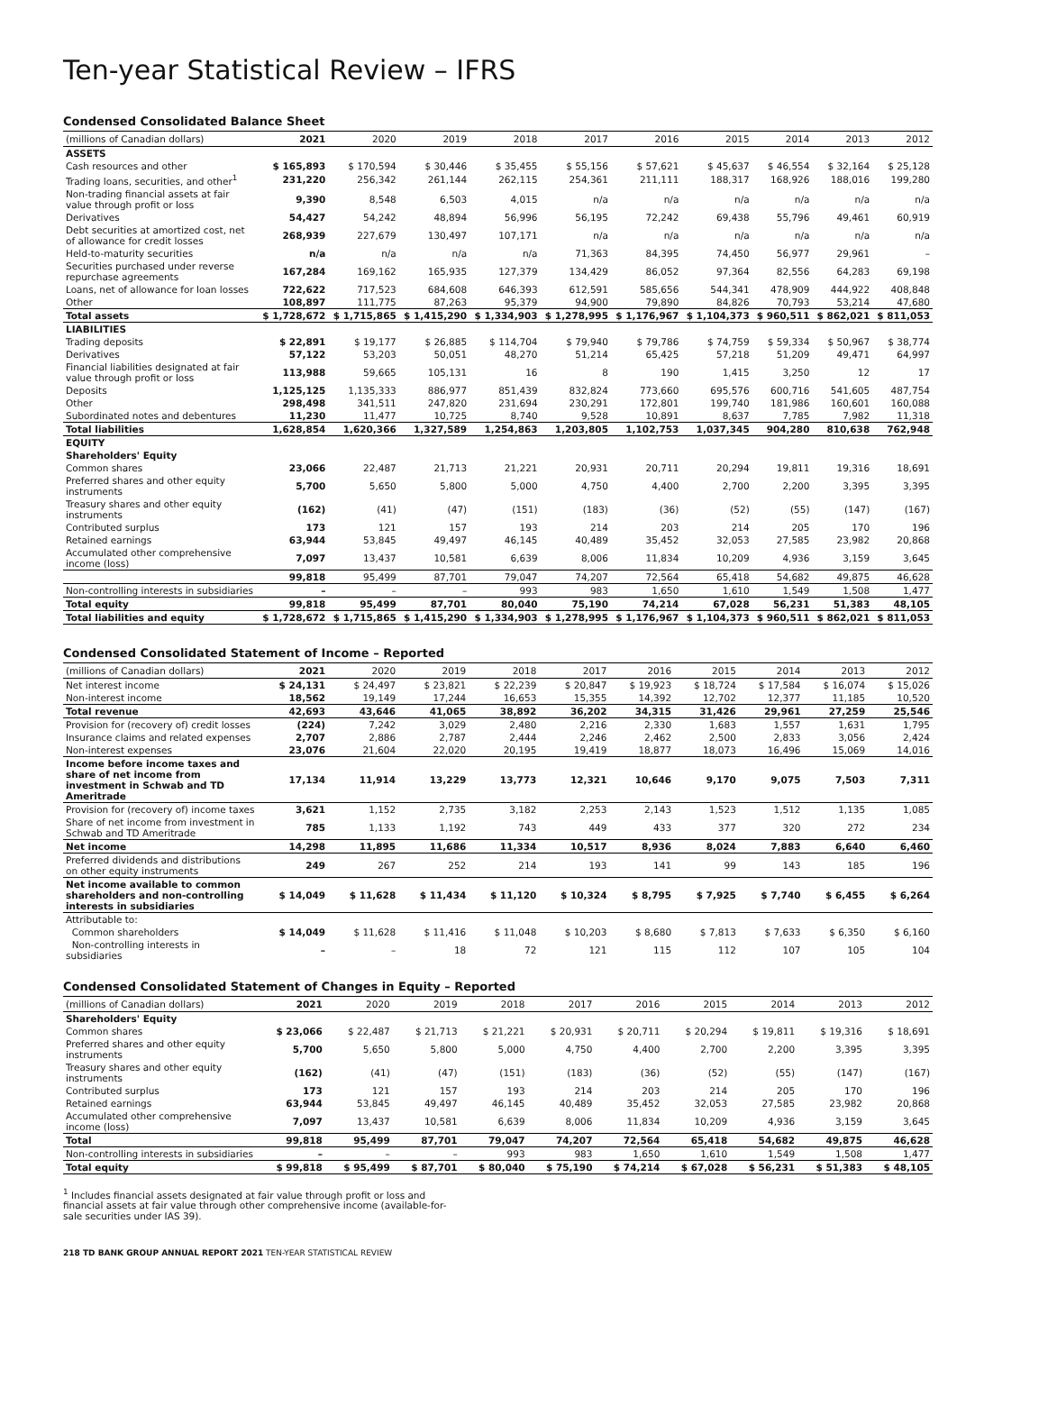Ten-year Statistical Review – IFRS
Condensed Consolidated Balance Sheet
| (millions of Canadian dollars) | 2021 | 2020 | 2019 | 2018 | 2017 | 2016 | 2015 | 2014 | 2013 | 2012 |
| --- | --- | --- | --- | --- | --- | --- | --- | --- | --- | --- |
| ASSETS | | | | | | | | | | |
| Cash resources and other | $ 165,893 | $ 170,594 | $ 30,446 | $ 35,455 | $ 55,156 | $ 57,621 | $ 45,637 | $ 46,554 | $ 32,164 | $ 25,128 |
| Trading loans, securities, and other<sup>1</sup> | 231,220 | 256,342 | 261,144 | 262,115 | 254,361 | 211,111 | 188,317 | 168,926 | 188,016 | 199,280 |
| Non-trading financial assets at fair value through profit or loss | 9,390 | 8,548 | 6,503 | 4,015 | n/a | n/a | n/a | n/a | n/a | n/a |
| Derivatives | 54,427 | 54,242 | 48,894 | 56,996 | 56,195 | 72,242 | 69,438 | 55,796 | 49,461 | 60,919 |
| Debt securities at amortized cost, net of allowance for credit losses | 268,939 | 227,679 | 130,497 | 107,171 | n/a | n/a | n/a | n/a | n/a | n/a |
| Held-to-maturity securities | n/a | n/a | n/a | n/a | 71,363 | 84,395 | 74,450 | 56,977 | 29,961 | – |
| Securities purchased under reverse repurchase agreements | 167,284 | 169,162 | 165,935 | 127,379 | 134,429 | 86,052 | 97,364 | 82,556 | 64,283 | 69,198 |
| Loans, net of allowance for loan losses | 722,622 | 717,523 | 684,608 | 646,393 | 612,591 | 585,656 | 544,341 | 478,909 | 444,922 | 408,848 |
| Other | 108,897 | 111,775 | 87,263 | 95,379 | 94,900 | 79,890 | 84,826 | 70,793 | 53,214 | 47,680 |
| Total assets | $ 1,728,672 | $ 1,715,865 | $ 1,415,290 | $ 1,334,903 | $ 1,278,995 | $ 1,176,967 | $ 1,104,373 | $ 960,511 | $ 862,021 | $ 811,053 |
| LIABILITIES | | | | | | | | | | |
| Trading deposits | $ 22,891 | $ 19,177 | $ 26,885 | $ 114,704 | $ 79,940 | $ 79,786 | $ 74,759 | $ 59,334 | $ 50,967 | $ 38,774 |
| Derivatives | 57,122 | 53,203 | 50,051 | 48,270 | 51,214 | 65,425 | 57,218 | 51,209 | 49,471 | 64,997 |
| Financial liabilities designated at fair value through profit or loss | 113,988 | 59,665 | 105,131 | 16 | 8 | 190 | 1,415 | 3,250 | 12 | 17 |
| Deposits | 1,125,125 | 1,135,333 | 886,977 | 851,439 | 832,824 | 773,660 | 695,576 | 600,716 | 541,605 | 487,754 |
| Other | 298,498 | 341,511 | 247,820 | 231,694 | 230,291 | 172,801 | 199,740 | 181,986 | 160,601 | 160,088 |
| Subordinated notes and debentures | 11,230 | 11,477 | 10,725 | 8,740 | 9,528 | 10,891 | 8,637 | 7,785 | 7,982 | 11,318 |
| Total liabilities | 1,628,854 | 1,620,366 | 1,327,589 | 1,254,863 | 1,203,805 | 1,102,753 | 1,037,345 | 904,280 | 810,638 | 762,948 |
| EQUITY | | | | | | | | | | |
| Shareholders' Equity | | | | | | | | | | |
| Common shares | 23,066 | 22,487 | 21,713 | 21,221 | 20,931 | 20,711 | 20,294 | 19,811 | 19,316 | 18,691 |
| Preferred shares and other equity instruments | 5,700 | 5,650 | 5,800 | 5,000 | 4,750 | 4,400 | 2,700 | 2,200 | 3,395 | 3,395 |
| Treasury shares and other equity instruments | (162) | (41) | (47) | (151) | (183) | (36) | (52) | (55) | (147) | (167) |
| Contributed surplus | 173 | 121 | 157 | 193 | 214 | 203 | 214 | 205 | 170 | 196 |
| Retained earnings | 63,944 | 53,845 | 49,497 | 46,145 | 40,489 | 35,452 | 32,053 | 27,585 | 23,982 | 20,868 |
| Accumulated other comprehensive income (loss) | 7,097 | 13,437 | 10,581 | 6,639 | 8,006 | 11,834 | 10,209 | 4,936 | 3,159 | 3,645 |
| | 99,818 | 95,499 | 87,701 | 79,047 | 74,207 | 72,564 | 65,418 | 54,682 | 49,875 | 46,628 |
| Non-controlling interests in subsidiaries | – | – | – | 993 | 983 | 1,650 | 1,610 | 1,549 | 1,508 | 1,477 |
| Total equity | 99,818 | 95,499 | 87,701 | 80,040 | 75,190 | 74,214 | 67,028 | 56,231 | 51,383 | 48,105 |
| Total liabilities and equity | $ 1,728,672 | $ 1,715,865 | $ 1,415,290 | $ 1,334,903 | $ 1,278,995 | $ 1,176,967 | $ 1,104,373 | $ 960,511 | $ 862,021 | $ 811,053 |
Condensed Consolidated Statement of Income – Reported
| (millions of Canadian dollars) | 2021 | 2020 | 2019 | 2018 | 2017 | 2016 | 2015 | 2014 | 2013 | 2012 |
| --- | --- | --- | --- | --- | --- | --- | --- | --- | --- | --- |
| Net interest income | $ 24,131 | $ 24,497 | $ 23,821 | $ 22,239 | $ 20,847 | $ 19,923 | $ 18,724 | $ 17,584 | $ 16,074 | $ 15,026 |
| Non-interest income | 18,562 | 19,149 | 17,244 | 16,653 | 15,355 | 14,392 | 12,702 | 12,377 | 11,185 | 10,520 |
| Total revenue | 42,693 | 43,646 | 41,065 | 38,892 | 36,202 | 34,315 | 31,426 | 29,961 | 27,259 | 25,546 |
| Provision for (recovery of) credit losses | (224) | 7,242 | 3,029 | 2,480 | 2,216 | 2,330 | 1,683 | 1,557 | 1,631 | 1,795 |
| Insurance claims and related expenses | 2,707 | 2,886 | 2,787 | 2,444 | 2,246 | 2,462 | 2,500 | 2,833 | 3,056 | 2,424 |
| Non-interest expenses | 23,076 | 21,604 | 22,020 | 20,195 | 19,419 | 18,877 | 18,073 | 16,496 | 15,069 | 14,016 |
| Income before income taxes and share of net income from investment in Schwab and TD Ameritrade | 17,134 | 11,914 | 13,229 | 13,773 | 12,321 | 10,646 | 9,170 | 9,075 | 7,503 | 7,311 |
| Provision for (recovery of) income taxes | 3,621 | 1,152 | 2,735 | 3,182 | 2,253 | 2,143 | 1,523 | 1,512 | 1,135 | 1,085 |
| Share of net income from investment in Schwab and TD Ameritrade | 785 | 1,133 | 1,192 | 743 | 449 | 433 | 377 | 320 | 272 | 234 |
| Net income | 14,298 | 11,895 | 11,686 | 11,334 | 10,517 | 8,936 | 8,024 | 7,883 | 6,640 | 6,460 |
| Preferred dividends and distributions on other equity instruments | 249 | 267 | 252 | 214 | 193 | 141 | 99 | 143 | 185 | 196 |
| Net income available to common shareholders and non-controlling interests in subsidiaries | $ 14,049 | $ 11,628 | $ 11,434 | $ 11,120 | $ 10,324 | $ 8,795 | $ 7,925 | $ 7,740 | $ 6,455 | $ 6,264 |
| Attributable to: | | | | | | | | | | |
| Common shareholders | $ 14,049 | $ 11,628 | $ 11,416 | $ 11,048 | $ 10,203 | $ 8,680 | $ 7,813 | $ 7,633 | $ 6,350 | $ 6,160 |
| Non-controlling interests in subsidiaries | – | – | 18 | 72 | 121 | 115 | 112 | 107 | 105 | 104 |
Condensed Consolidated Statement of Changes in Equity – Reported
| (millions of Canadian dollars) | 2021 | 2020 | 2019 | 2018 | 2017 | 2016 | 2015 | 2014 | 2013 | 2012 |
| --- | --- | --- | --- | --- | --- | --- | --- | --- | --- | --- |
| Shareholders' Equity | | | | | | | | | | |
| Common shares | $ 23,066 | $ 22,487 | $ 21,713 | $ 21,221 | $ 20,931 | $ 20,711 | $ 20,294 | $ 19,811 | $ 19,316 | $ 18,691 |
| Preferred shares and other equity instruments | 5,700 | 5,650 | 5,800 | 5,000 | 4,750 | 4,400 | 2,700 | 2,200 | 3,395 | 3,395 |
| Treasury shares and other equity instruments | (162) | (41) | (47) | (151) | (183) | (36) | (52) | (55) | (147) | (167) |
| Contributed surplus | 173 | 121 | 157 | 193 | 214 | 203 | 214 | 205 | 170 | 196 |
| Retained earnings | 63,944 | 53,845 | 49,497 | 46,145 | 40,489 | 35,452 | 32,053 | 27,585 | 23,982 | 20,868 |
| Accumulated other comprehensive income (loss) | 7,097 | 13,437 | 10,581 | 6,639 | 8,006 | 11,834 | 10,209 | 4,936 | 3,159 | 3,645 |
| Total | 99,818 | 95,499 | 87,701 | 79,047 | 74,207 | 72,564 | 65,418 | 54,682 | 49,875 | 46,628 |
| Non-controlling interests in subsidiaries | – | – | – | 993 | 983 | 1,650 | 1,610 | 1,549 | 1,508 | 1,477 |
| Total equity | $ 99,818 | $ 95,499 | $ 87,701 | $ 80,040 | $ 75,190 | $ 74,214 | $ 67,028 | $ 56,231 | $ 51,383 | $ 48,105 |
<sup>1</sup> Includes financial assets designated at fair value through profit or loss and financial assets at fair value through other comprehensive income (available-for-sale securities under IAS 39).
218 TD BANK GROUP ANNUAL REPORT 2021 TEN-YEAR STATISTICAL REVIEW